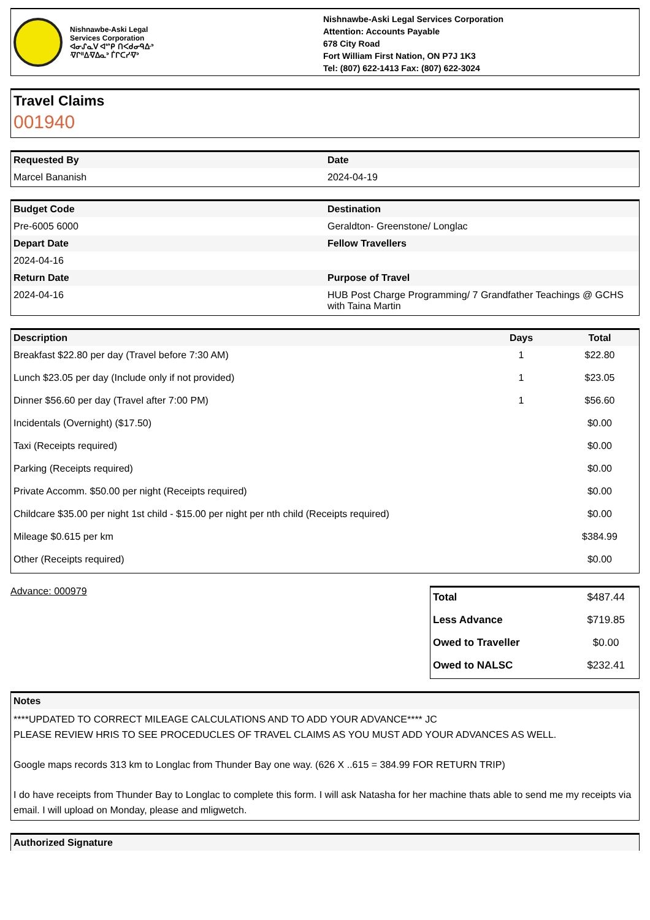Nishnawbe-Aski Legal
Services Corporation
ᐊᓂᔑᓇᐯ ᐊᔥᑭ ᑎᐸᑯᓂᑫᐏᐣ
ᐌᒋᐦᐃᐌᐃᓇᐣ ᒦᒋᑕᓯᐌᐣ
Nishnawbe-Aski Legal Services Corporation
Attention: Accounts Payable
678 City Road
Fort William First Nation, ON P7J 1K3
Tel: (807) 622-1413 Fax: (807) 622-3024
Travel Claims
001940
| Requested By | Date |
| --- | --- |
| Marcel Bananish | 2024-04-19 |
| Budget Code | Destination |
| --- | --- |
| Pre-6005 6000 | Geraldton- Greenstone/ Longlac |
| Depart Date | Fellow Travellers |
| 2024-04-16 | |
| Return Date | Purpose of Travel |
| 2024-04-16 | HUB Post Charge Programming/ 7 Grandfather Teachings @ GCHS with Taina Martin |
| Description | Days | Total |
| --- | --- | --- |
| Breakfast $22.80 per day (Travel before 7:30 AM) | 1 | $22.80 |
| Lunch $23.05 per day (Include only if not provided) | 1 | $23.05 |
| Dinner $56.60 per day (Travel after 7:00 PM) | 1 | $56.60 |
| Incidentals (Overnight) ($17.50) | | $0.00 |
| Taxi (Receipts required) | | $0.00 |
| Parking (Receipts required) | | $0.00 |
| Private Accomm. $50.00 per night (Receipts required) | | $0.00 |
| Childcare $35.00 per night 1st child - $15.00 per night per nth child (Receipts required) | | $0.00 |
| Mileage $0.615 per km | | $384.99 |
| Other (Receipts required) | | $0.00 |
Advance: 000979
| Total | $487.44 |
| Less Advance | $719.85 |
| Owed to Traveller | $0.00 |
| Owed to NALSC | $232.41 |
| Notes |
| --- |
****UPDATED TO CORRECT MILEAGE CALCULATIONS AND TO ADD YOUR ADVANCE**** JC
PLEASE REVIEW HRIS TO SEE PROCEDUCLES OF TRAVEL CLAIMS AS YOU MUST ADD YOUR ADVANCES AS WELL.
Google maps records 313 km to Longlac from Thunder Bay one way. (626 X ..615 = 384.99 FOR RETURN TRIP)
I do have receipts from Thunder Bay to Longlac to complete this form. I will ask Natasha for her machine thats able to send me my receipts via email. I will upload on Monday, please and mligwetch.
| Authorized Signature |
| --- |